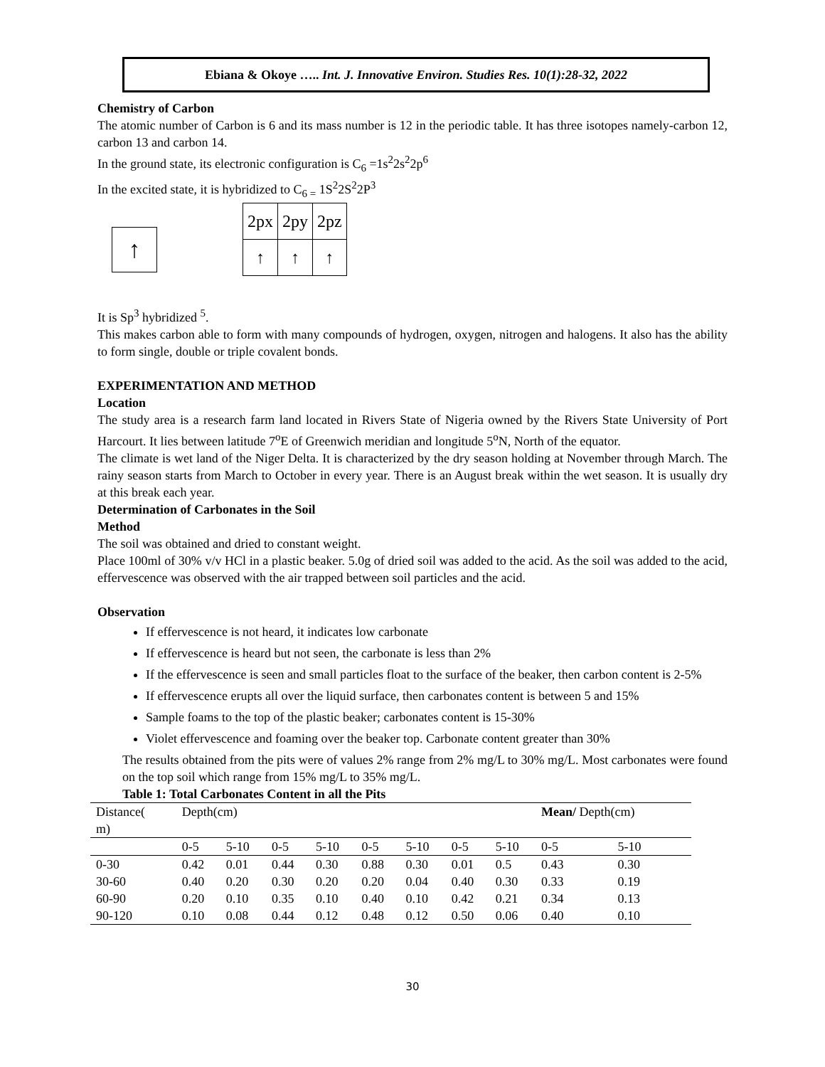Ebiana & Okoye ….. Int. J. Innovative Environ. Studies Res. 10(1):28-32, 2022
Chemistry of Carbon
The atomic number of Carbon is 6 and its mass number is 12 in the periodic table. It has three isotopes namely-carbon 12, carbon 13 and carbon 14.
In the ground state, its electronic configuration is C<sub>6</sub> =1s<sup>2</sup>2s<sup>2</sup>2p<sup>6</sup>
In the excited state, it is hybridized to C<sub>6 =</sub> 1S<sup>2</sup>2S<sup>2</sup>2P<sup>3</sup>
↑
| 2px | 2py | 2pz |
| ↑ | ↑ | ↑ |
It is Sp<sup>3</sup> hybridized <sup>5</sup>.
This makes carbon able to form with many compounds of hydrogen, oxygen, nitrogen and halogens. It also has the ability to form single, double or triple covalent bonds.
EXPERIMENTATION AND METHOD
Location
The study area is a research farm land located in Rivers State of Nigeria owned by the Rivers State University of Port Harcourt. It lies between latitude 7<sup>o</sup>E of Greenwich meridian and longitude 5<sup>o</sup>N, North of the equator.
The climate is wet land of the Niger Delta. It is characterized by the dry season holding at November through March. The rainy season starts from March to October in every year. There is an August break within the wet season. It is usually dry at this break each year.
Determination of Carbonates in the Soil
Method
The soil was obtained and dried to constant weight.
Place 100ml of 30% v/v HCl in a plastic beaker. 5.0g of dried soil was added to the acid. As the soil was added to the acid, effervescence was observed with the air trapped between soil particles and the acid.
Observation
If effervescence is not heard, it indicates low carbonate
If effervescence is heard but not seen, the carbonate is less than 2%
If the effervescence is seen and small particles float to the surface of the beaker, then carbon content is 2-5%
If effervescence erupts all over the liquid surface, then carbonates content is between 5 and 15%
Sample foams to the top of the plastic beaker; carbonates content is 15-30%
Violet effervescence and foaming over the beaker top. Carbonate content greater than 30%
The results obtained from the pits were of values 2% range from 2% mg/L to 30% mg/L. Most carbonates were found on the top soil which range from 15% mg/L to 35% mg/L.
Table 1: Total Carbonates Content in all the Pits
| Distance( m) | Depth(cm) | | | | | | | | Mean/ Depth(cm) | |
| --- | --- | --- | --- | --- | --- | --- | --- | --- | --- | --- |
| | 0-5 | 5-10 | 0-5 | 5-10 | 0-5 | 5-10 | 0-5 | 5-10 | 0-5 | 5-10 |
| 0-30 | 0.42 | 0.01 | 0.44 | 0.30 | 0.88 | 0.30 | 0.01 | 0.5 | 0.43 | 0.30 |
| 30-60 | 0.40 | 0.20 | 0.30 | 0.20 | 0.20 | 0.04 | 0.40 | 0.30 | 0.33 | 0.19 |
| 60-90 | 0.20 | 0.10 | 0.35 | 0.10 | 0.40 | 0.10 | 0.42 | 0.21 | 0.34 | 0.13 |
| 90-120 | 0.10 | 0.08 | 0.44 | 0.12 | 0.48 | 0.12 | 0.50 | 0.06 | 0.40 | 0.10 |
30